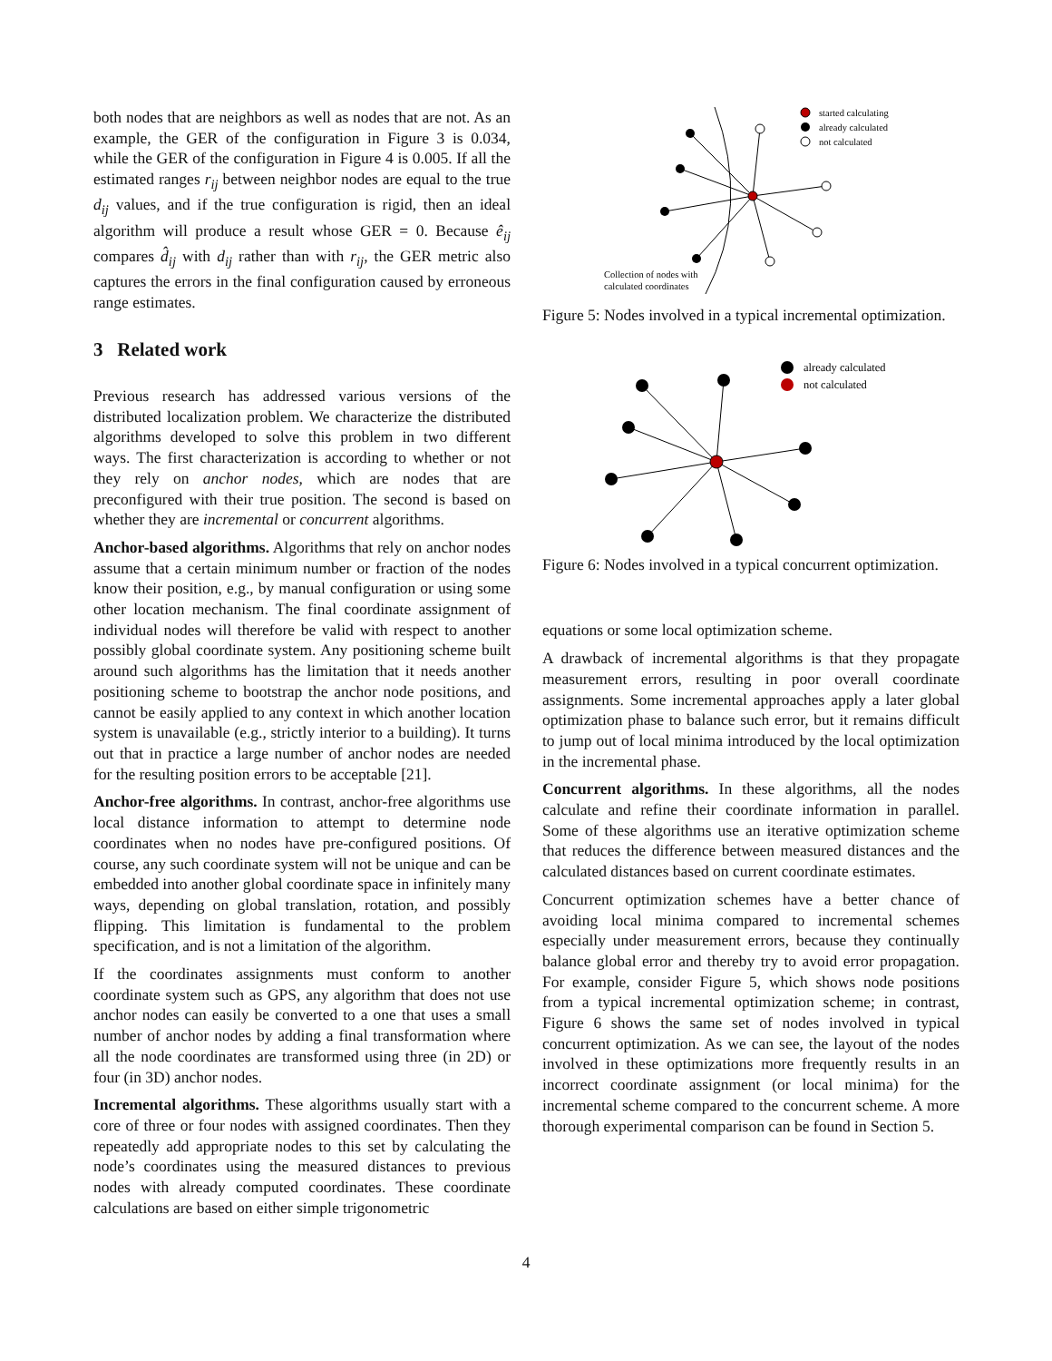both nodes that are neighbors as well as nodes that are not. As an example, the GER of the configuration in Figure 3 is 0.034, while the GER of the configuration in Figure 4 is 0.005. If all the estimated ranges r<sub>ij</sub> between neighbor nodes are equal to the true d<sub>ij</sub> values, and if the true configuration is rigid, then an ideal algorithm will produce a result whose GER = 0. Because ê<sub>ij</sub> compares d̂<sub>ij</sub> with d<sub>ij</sub> rather than with r<sub>ij</sub>, the GER metric also captures the errors in the final configuration caused by erroneous range estimates.
3 Related work
Previous research has addressed various versions of the distributed localization problem. We characterize the distributed algorithms developed to solve this problem in two different ways. The first characterization is according to whether or not they rely on anchor nodes, which are nodes that are preconfigured with their true position. The second is based on whether they are incremental or concurrent algorithms.
Anchor-based algorithms. Algorithms that rely on anchor nodes assume that a certain minimum number or fraction of the nodes know their position, e.g., by manual configuration or using some other location mechanism. The final coordinate assignment of individual nodes will therefore be valid with respect to another possibly global coordinate system. Any positioning scheme built around such algorithms has the limitation that it needs another positioning scheme to bootstrap the anchor node positions, and cannot be easily applied to any context in which another location system is unavailable (e.g., strictly interior to a building). It turns out that in practice a large number of anchor nodes are needed for the resulting position errors to be acceptable [21].
Anchor-free algorithms. In contrast, anchor-free algorithms use local distance information to attempt to determine node coordinates when no nodes have pre-configured positions. Of course, any such coordinate system will not be unique and can be embedded into another global coordinate space in infinitely many ways, depending on global translation, rotation, and possibly flipping. This limitation is fundamental to the problem specification, and is not a limitation of the algorithm.
If the coordinates assignments must conform to another coordinate system such as GPS, any algorithm that does not use anchor nodes can easily be converted to a one that uses a small number of anchor nodes by adding a final transformation where all the node coordinates are transformed using three (in 2D) or four (in 3D) anchor nodes.
Incremental algorithms. These algorithms usually start with a core of three or four nodes with assigned coordinates. Then they repeatedly add appropriate nodes to this set by calculating the node’s coordinates using the measured distances to previous nodes with already computed coordinates. These coordinate calculations are based on either simple trigonometric
started calculating
already calculated
not calculated
Collection of nodes with
calculated coordinates
Figure 5: Nodes involved in a typical incremental optimization.
already calculated
not calculated
Figure 6: Nodes involved in a typical concurrent optimization.
equations or some local optimization scheme.
A drawback of incremental algorithms is that they propagate measurement errors, resulting in poor overall coordinate assignments. Some incremental approaches apply a later global optimization phase to balance such error, but it remains difficult to jump out of local minima introduced by the local optimization in the incremental phase.
Concurrent algorithms. In these algorithms, all the nodes calculate and refine their coordinate information in parallel. Some of these algorithms use an iterative optimization scheme that reduces the difference between measured distances and the calculated distances based on current coordinate estimates.
Concurrent optimization schemes have a better chance of avoiding local minima compared to incremental schemes especially under measurement errors, because they continually balance global error and thereby try to avoid error propagation. For example, consider Figure 5, which shows node positions from a typical incremental optimization scheme; in contrast, Figure 6 shows the same set of nodes involved in typical concurrent optimization. As we can see, the layout of the nodes involved in these optimizations more frequently results in an incorrect coordinate assignment (or local minima) for the incremental scheme compared to the concurrent scheme. A more thorough experimental comparison can be found in Section 5.
4